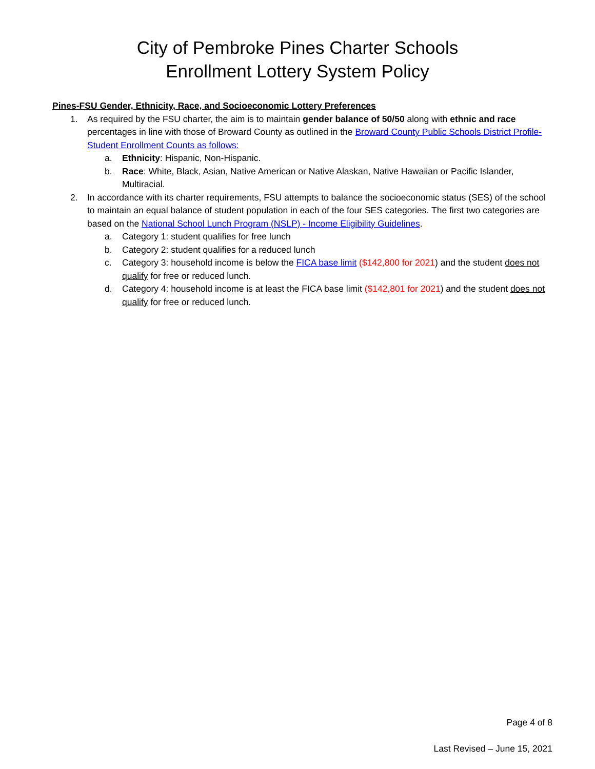City of Pembroke Pines Charter Schools
Enrollment Lottery System Policy
Pines-FSU Gender, Ethnicity, Race, and Socioeconomic Lottery Preferences
1. As required by the FSU charter, the aim is to maintain gender balance of 50/50 along with ethnic and race percentages in line with those of Broward County as outlined in the Broward County Public Schools District Profile-Student Enrollment Counts as follows:
a. Ethnicity: Hispanic, Non-Hispanic.
b. Race: White, Black, Asian, Native American or Native Alaskan, Native Hawaiian or Pacific Islander, Multiracial.
2. In accordance with its charter requirements, FSU attempts to balance the socioeconomic status (SES) of the school to maintain an equal balance of student population in each of the four SES categories. The first two categories are based on the National School Lunch Program (NSLP) - Income Eligibility Guidelines.
a. Category 1: student qualifies for free lunch
b. Category 2: student qualifies for a reduced lunch
c. Category 3: household income is below the FICA base limit ($142,800 for 2021) and the student does not qualify for free or reduced lunch.
d. Category 4: household income is at least the FICA base limit ($142,801 for 2021) and the student does not qualify for free or reduced lunch.
Page 4 of 8
Last Revised – June 15, 2021